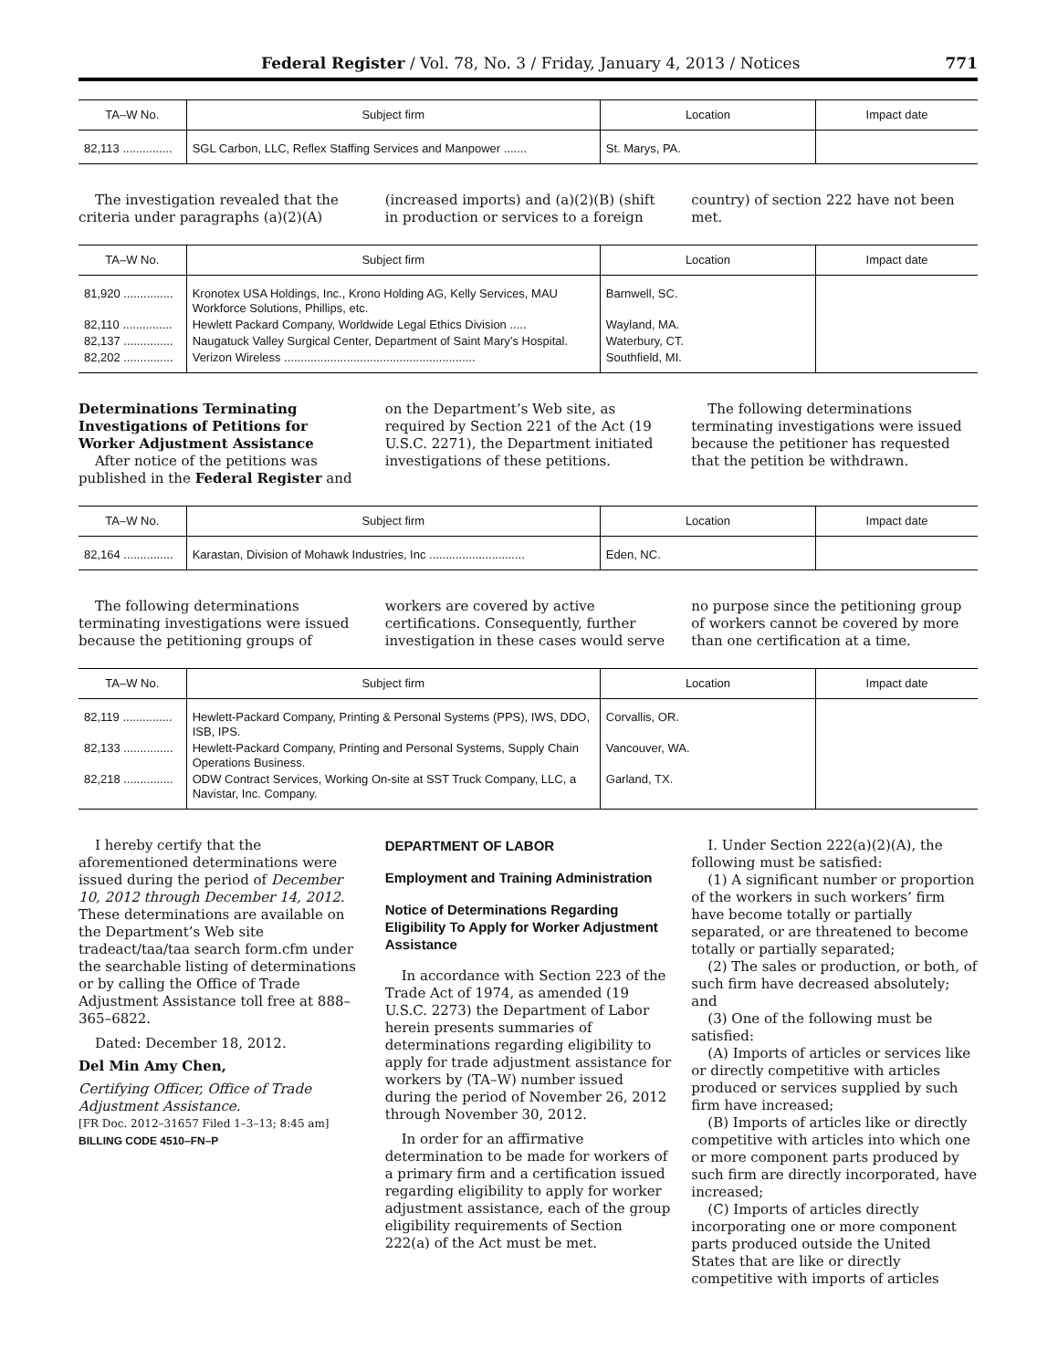Federal Register / Vol. 78, No. 3 / Friday, January 4, 2013 / Notices 771
| TA–W No. | Subject firm | Location | Impact date |
| --- | --- | --- | --- |
| 82,113 ............... | SGL Carbon, LLC, Reflex Staffing Services and Manpower ....... | St. Marys, PA. | |
The investigation revealed that the criteria under paragraphs (a)(2)(A)
(increased imports) and (a)(2)(B) (shift in production or services to a foreign
country) of section 222 have not been met.
| TA–W No. | Subject firm | Location | Impact date |
| --- | --- | --- | --- |
| 81,920 ............... | Kronotex USA Holdings, Inc., Krono Holding AG, Kelly Services, MAU Workforce Solutions, Phillips, etc. | Barnwell, SC. | |
| 82,110 ............... | Hewlett Packard Company, Worldwide Legal Ethics Division ..... | Wayland, MA. | |
| 82,137 ............... | Naugatuck Valley Surgical Center, Department of Saint Mary’s Hospital. | Waterbury, CT. | |
| 82,202 ............... | Verizon Wireless .......................................................... | Southfield, MI. | |
Determinations Terminating Investigations of Petitions for Worker Adjustment Assistance
After notice of the petitions was published in the Federal Register and
on the Department’s Web site, as required by Section 221 of the Act (19 U.S.C. 2271), the Department initiated investigations of these petitions.
The following determinations terminating investigations were issued because the petitioner has requested that the petition be withdrawn.
| TA–W No. | Subject firm | Location | Impact date |
| --- | --- | --- | --- |
| 82,164 ............... | Karastan, Division of Mohawk Industries, Inc ............................. | Eden, NC. | |
The following determinations terminating investigations were issued because the petitioning groups of
workers are covered by active certifications. Consequently, further investigation in these cases would serve
no purpose since the petitioning group of workers cannot be covered by more than one certification at a time.
| TA–W No. | Subject firm | Location | Impact date |
| --- | --- | --- | --- |
| 82,119 ............... | Hewlett-Packard Company, Printing & Personal Systems (PPS), IWS, DDO, ISB, IPS. | Corvallis, OR. | |
| 82,133 ............... | Hewlett-Packard Company, Printing and Personal Systems, Supply Chain Operations Business. | Vancouver, WA. | |
| 82,218 ............... | ODW Contract Services, Working On-site at SST Truck Company, LLC, a Navistar, Inc. Company. | Garland, TX. | |
I hereby certify that the aforementioned determinations were issued during the period of December 10, 2012 through December 14, 2012. These determinations are available on the Department’s Web site tradeact/taa/taa search form.cfm under the searchable listing of determinations or by calling the Office of Trade Adjustment Assistance toll free at 888–365–6822.
Dated: December 18, 2012.
Del Min Amy Chen,
Certifying Officer, Office of Trade Adjustment Assistance.
[FR Doc. 2012–31657 Filed 1–3–13; 8:45 am]
BILLING CODE 4510–FN–P
DEPARTMENT OF LABOR
Employment and Training Administration
Notice of Determinations Regarding Eligibility To Apply for Worker Adjustment Assistance
In accordance with Section 223 of the Trade Act of 1974, as amended (19 U.S.C. 2273) the Department of Labor herein presents summaries of determinations regarding eligibility to apply for trade adjustment assistance for workers by (TA–W) number issued during the period of November 26, 2012 through November 30, 2012.
In order for an affirmative determination to be made for workers of a primary firm and a certification issued regarding eligibility to apply for worker adjustment assistance, each of the group eligibility requirements of Section 222(a) of the Act must be met.
I. Under Section 222(a)(2)(A), the following must be satisfied:
(1) A significant number or proportion of the workers in such workers’ firm have become totally or partially separated, or are threatened to become totally or partially separated;
(2) The sales or production, or both, of such firm have decreased absolutely; and
(3) One of the following must be satisfied:
(A) Imports of articles or services like or directly competitive with articles produced or services supplied by such firm have increased;
(B) Imports of articles like or directly competitive with articles into which one or more component parts produced by such firm are directly incorporated, have increased;
(C) Imports of articles directly incorporating one or more component parts produced outside the United States that are like or directly competitive with imports of articles